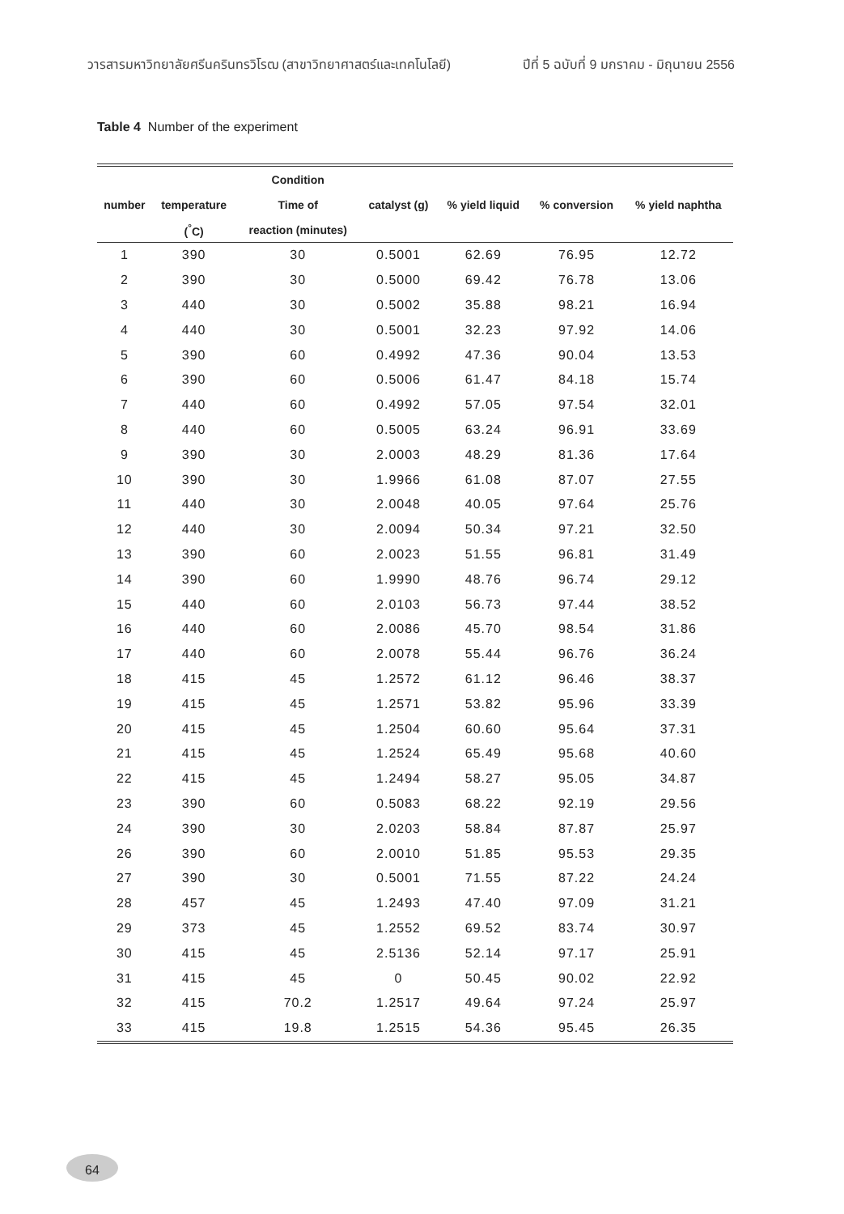วารสารมหาวิทยาลัยศรีนครินทรวิโรฒ (สาขาวิทยาศาสตร์และเทคโนโลยี) ปีที่ 5 ฉบับที่ 9 มกราคม - มิถุนายน 2556
Table 4 Number of the experiment
| | | Condition | | | | |
| --- | --- | --- | --- | --- | --- | --- |
| number | temperature | Time of | catalyst (g) | % yield liquid | % conversion | % yield naphtha |
| | (<sup>°</sup>C) | reaction (minutes) | | | | |
| 1 | 390 | 30 | 0.5001 | 62.69 | 76.95 | 12.72 |
| 2 | 390 | 30 | 0.5000 | 69.42 | 76.78 | 13.06 |
| 3 | 440 | 30 | 0.5002 | 35.88 | 98.21 | 16.94 |
| 4 | 440 | 30 | 0.5001 | 32.23 | 97.92 | 14.06 |
| 5 | 390 | 60 | 0.4992 | 47.36 | 90.04 | 13.53 |
| 6 | 390 | 60 | 0.5006 | 61.47 | 84.18 | 15.74 |
| 7 | 440 | 60 | 0.4992 | 57.05 | 97.54 | 32.01 |
| 8 | 440 | 60 | 0.5005 | 63.24 | 96.91 | 33.69 |
| 9 | 390 | 30 | 2.0003 | 48.29 | 81.36 | 17.64 |
| 10 | 390 | 30 | 1.9966 | 61.08 | 87.07 | 27.55 |
| 11 | 440 | 30 | 2.0048 | 40.05 | 97.64 | 25.76 |
| 12 | 440 | 30 | 2.0094 | 50.34 | 97.21 | 32.50 |
| 13 | 390 | 60 | 2.0023 | 51.55 | 96.81 | 31.49 |
| 14 | 390 | 60 | 1.9990 | 48.76 | 96.74 | 29.12 |
| 15 | 440 | 60 | 2.0103 | 56.73 | 97.44 | 38.52 |
| 16 | 440 | 60 | 2.0086 | 45.70 | 98.54 | 31.86 |
| 17 | 440 | 60 | 2.0078 | 55.44 | 96.76 | 36.24 |
| 18 | 415 | 45 | 1.2572 | 61.12 | 96.46 | 38.37 |
| 19 | 415 | 45 | 1.2571 | 53.82 | 95.96 | 33.39 |
| 20 | 415 | 45 | 1.2504 | 60.60 | 95.64 | 37.31 |
| 21 | 415 | 45 | 1.2524 | 65.49 | 95.68 | 40.60 |
| 22 | 415 | 45 | 1.2494 | 58.27 | 95.05 | 34.87 |
| 23 | 390 | 60 | 0.5083 | 68.22 | 92.19 | 29.56 |
| 24 | 390 | 30 | 2.0203 | 58.84 | 87.87 | 25.97 |
| 26 | 390 | 60 | 2.0010 | 51.85 | 95.53 | 29.35 |
| 27 | 390 | 30 | 0.5001 | 71.55 | 87.22 | 24.24 |
| 28 | 457 | 45 | 1.2493 | 47.40 | 97.09 | 31.21 |
| 29 | 373 | 45 | 1.2552 | 69.52 | 83.74 | 30.97 |
| 30 | 415 | 45 | 2.5136 | 52.14 | 97.17 | 25.91 |
| 31 | 415 | 45 | 0 | 50.45 | 90.02 | 22.92 |
| 32 | 415 | 70.2 | 1.2517 | 49.64 | 97.24 | 25.97 |
| 33 | 415 | 19.8 | 1.2515 | 54.36 | 95.45 | 26.35 |
64